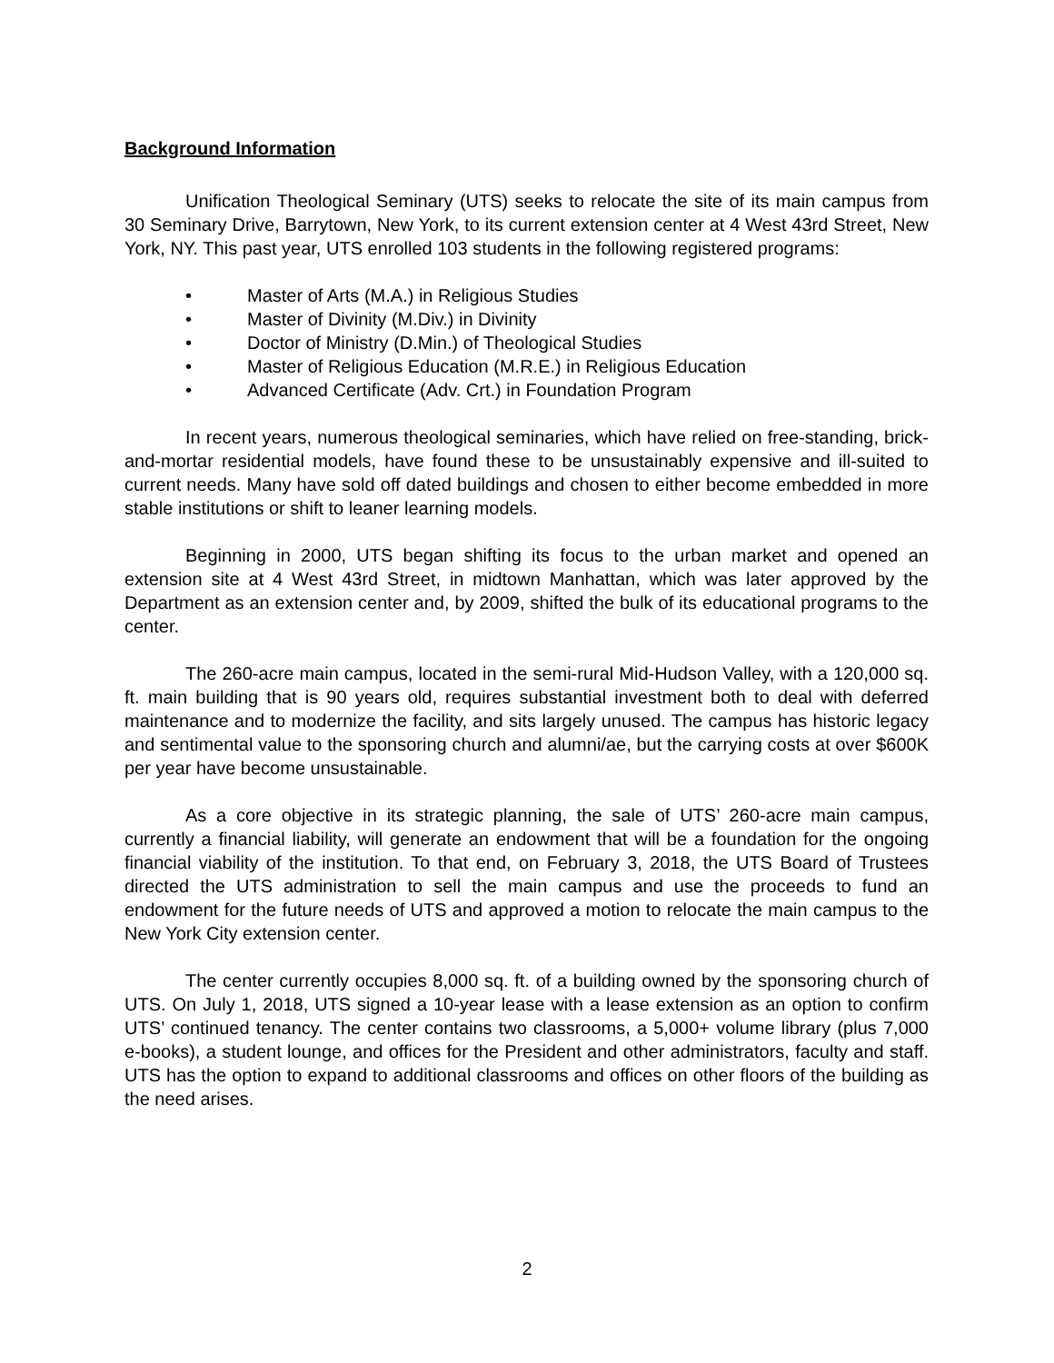Background Information
Unification Theological Seminary (UTS) seeks to relocate the site of its main campus from 30 Seminary Drive, Barrytown, New York, to its current extension center at 4 West 43rd Street, New York, NY. This past year, UTS enrolled 103 students in the following registered programs:
• Master of Arts (M.A.) in Religious Studies
• Master of Divinity (M.Div.) in Divinity
• Doctor of Ministry (D.Min.) of Theological Studies
• Master of Religious Education (M.R.E.) in Religious Education
• Advanced Certificate (Adv. Crt.) in Foundation Program
In recent years, numerous theological seminaries, which have relied on free-standing, brick-and-mortar residential models, have found these to be unsustainably expensive and ill-suited to current needs. Many have sold off dated buildings and chosen to either become embedded in more stable institutions or shift to leaner learning models.
Beginning in 2000, UTS began shifting its focus to the urban market and opened an extension site at 4 West 43rd Street, in midtown Manhattan, which was later approved by the Department as an extension center and, by 2009, shifted the bulk of its educational programs to the center.
The 260-acre main campus, located in the semi-rural Mid-Hudson Valley, with a 120,000 sq. ft. main building that is 90 years old, requires substantial investment both to deal with deferred maintenance and to modernize the facility, and sits largely unused. The campus has historic legacy and sentimental value to the sponsoring church and alumni/ae, but the carrying costs at over $600K per year have become unsustainable.
As a core objective in its strategic planning, the sale of UTS’ 260-acre main campus, currently a financial liability, will generate an endowment that will be a foundation for the ongoing financial viability of the institution. To that end, on February 3, 2018, the UTS Board of Trustees directed the UTS administration to sell the main campus and use the proceeds to fund an endowment for the future needs of UTS and approved a motion to relocate the main campus to the New York City extension center.
The center currently occupies 8,000 sq. ft. of a building owned by the sponsoring church of UTS. On July 1, 2018, UTS signed a 10-year lease with a lease extension as an option to confirm UTS’ continued tenancy. The center contains two classrooms, a 5,000+ volume library (plus 7,000 e-books), a student lounge, and offices for the President and other administrators, faculty and staff. UTS has the option to expand to additional classrooms and offices on other floors of the building as the need arises.
2